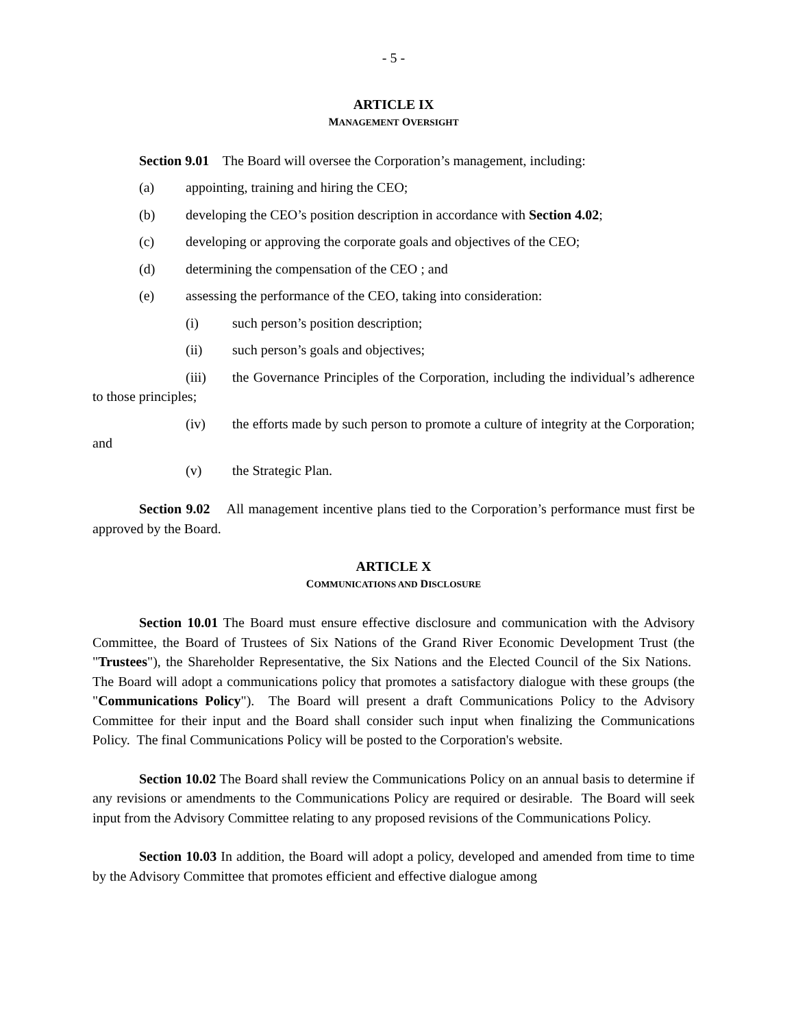- 5 -
ARTICLE IX
MANAGEMENT OVERSIGHT
Section 9.01 The Board will oversee the Corporation’s management, including:
(a) appointing, training and hiring the CEO;
(b) developing the CEO’s position description in accordance with Section 4.02;
(c) developing or approving the corporate goals and objectives of the CEO;
(d) determining the compensation of the CEO ; and
(e) assessing the performance of the CEO, taking into consideration:
(i) such person’s position description;
(ii) such person’s goals and objectives;
(iii) the Governance Principles of the Corporation, including the individual’s adherence to those principles;
(iv) the efforts made by such person to promote a culture of integrity at the Corporation; and
(v) the Strategic Plan.
Section 9.02 All management incentive plans tied to the Corporation’s performance must first be approved by the Board.
ARTICLE X
COMMUNICATIONS AND DISCLOSURE
Section 10.01 The Board must ensure effective disclosure and communication with the Advisory Committee, the Board of Trustees of Six Nations of the Grand River Economic Development Trust (the "Trustees"), the Shareholder Representative, the Six Nations and the Elected Council of the Six Nations. The Board will adopt a communications policy that promotes a satisfactory dialogue with these groups (the "Communications Policy"). The Board will present a draft Communications Policy to the Advisory Committee for their input and the Board shall consider such input when finalizing the Communications Policy. The final Communications Policy will be posted to the Corporation's website.
Section 10.02 The Board shall review the Communications Policy on an annual basis to determine if any revisions or amendments to the Communications Policy are required or desirable. The Board will seek input from the Advisory Committee relating to any proposed revisions of the Communications Policy.
Section 10.03 In addition, the Board will adopt a policy, developed and amended from time to time by the Advisory Committee that promotes efficient and effective dialogue among